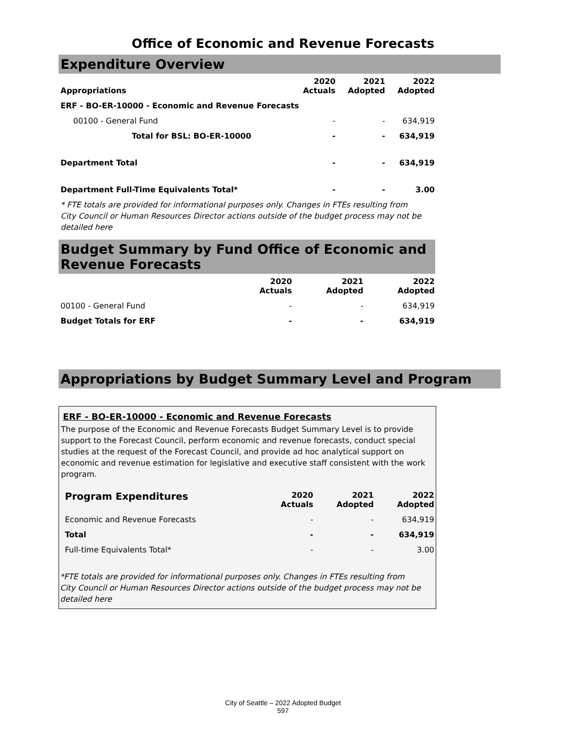Office of Economic and Revenue Forecasts
Expenditure Overview
| Appropriations | 2020 Actuals | 2021 Adopted | 2022 Adopted |
| --- | --- | --- | --- |
| ERF - BO-ER-10000 - Economic and Revenue Forecasts | | | |
| 00100 - General Fund | - | - | 634,919 |
| Total for BSL: BO-ER-10000 | - | - | 634,919 |
| Department Total | - | - | 634,919 |
| Department Full-Time Equivalents Total* | - | - | 3.00 |
* FTE totals are provided for informational purposes only. Changes in FTEs resulting from City Council or Human Resources Director actions outside of the budget process may not be detailed here
Budget Summary by Fund Office of Economic and Revenue Forecasts
| | 2020 Actuals | 2021 Adopted | 2022 Adopted |
| --- | --- | --- | --- |
| 00100 - General Fund | - | - | 634,919 |
| Budget Totals for ERF | - | - | 634,919 |
Appropriations by Budget Summary Level and Program
ERF - BO-ER-10000 - Economic and Revenue Forecasts
The purpose of the Economic and Revenue Forecasts Budget Summary Level is to provide support to the Forecast Council, perform economic and revenue forecasts, conduct special studies at the request of the Forecast Council, and provide ad hoc analytical support on economic and revenue estimation for legislative and executive staff consistent with the work program.
| Program Expenditures | 2020 Actuals | 2021 Adopted | 2022 Adopted |
| --- | --- | --- | --- |
| Economic and Revenue Forecasts | - | - | 634,919 |
| Total | - | - | 634,919 |
| Full-time Equivalents Total* | - | - | 3.00 |
*FTE totals are provided for informational purposes only. Changes in FTEs resulting from City Council or Human Resources Director actions outside of the budget process may not be detailed here
City of Seattle – 2022 Adopted Budget
597